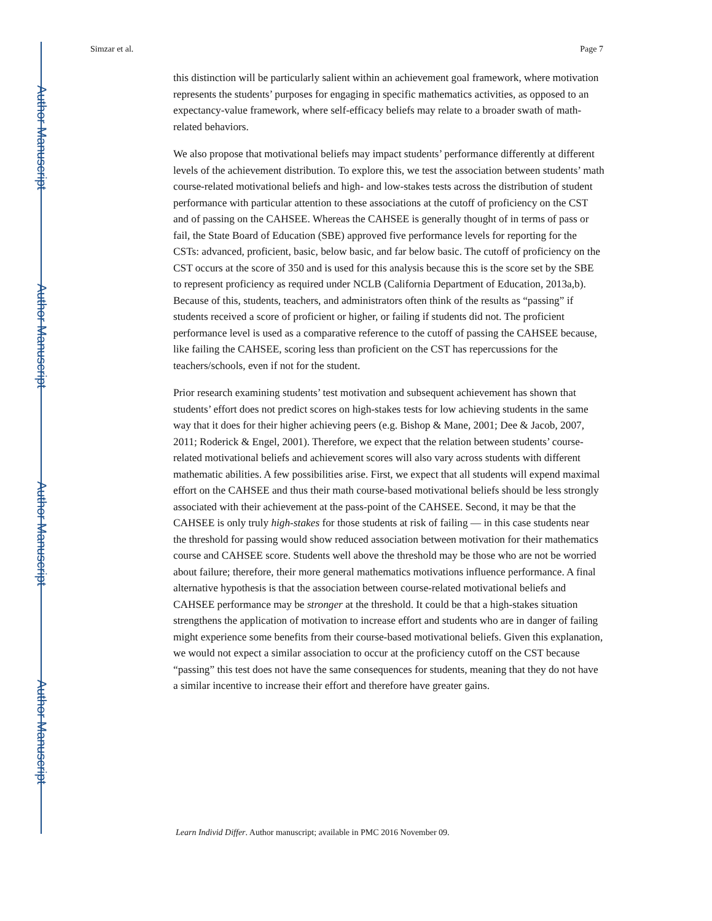Author Manuscript
Author Manuscript
Author Manuscript
Author Manuscript
Simzar et al. Page 7
this distinction will be particularly salient within an achievement goal framework, where motivation represents the students’ purposes for engaging in specific mathematics activities, as opposed to an expectancy-value framework, where self-efficacy beliefs may relate to a broader swath of math-related behaviors.
We also propose that motivational beliefs may impact students’ performance differently at different levels of the achievement distribution. To explore this, we test the association between students’ math course-related motivational beliefs and high- and low-stakes tests across the distribution of student performance with particular attention to these associations at the cutoff of proficiency on the CST and of passing on the CAHSEE. Whereas the CAHSEE is generally thought of in terms of pass or fail, the State Board of Education (SBE) approved five performance levels for reporting for the CSTs: advanced, proficient, basic, below basic, and far below basic. The cutoff of proficiency on the CST occurs at the score of 350 and is used for this analysis because this is the score set by the SBE to represent proficiency as required under NCLB (California Department of Education, 2013a,b). Because of this, students, teachers, and administrators often think of the results as “passing” if students received a score of proficient or higher, or failing if students did not. The proficient performance level is used as a comparative reference to the cutoff of passing the CAHSEE because, like failing the CAHSEE, scoring less than proficient on the CST has repercussions for the teachers/schools, even if not for the student.
Prior research examining students’ test motivation and subsequent achievement has shown that students’ effort does not predict scores on high-stakes tests for low achieving students in the same way that it does for their higher achieving peers (e.g. Bishop & Mane, 2001; Dee & Jacob, 2007, 2011; Roderick & Engel, 2001). Therefore, we expect that the relation between students’ course-related motivational beliefs and achievement scores will also vary across students with different mathematic abilities. A few possibilities arise. First, we expect that all students will expend maximal effort on the CAHSEE and thus their math course-based motivational beliefs should be less strongly associated with their achievement at the pass-point of the CAHSEE. Second, it may be that the CAHSEE is only truly high-stakes for those students at risk of failing — in this case students near the threshold for passing would show reduced association between motivation for their mathematics course and CAHSEE score. Students well above the threshold may be those who are not be worried about failure; therefore, their more general mathematics motivations influence performance. A final alternative hypothesis is that the association between course-related motivational beliefs and CAHSEE performance may be stronger at the threshold. It could be that a high-stakes situation strengthens the application of motivation to increase effort and students who are in danger of failing might experience some benefits from their course-based motivational beliefs. Given this explanation, we would not expect a similar association to occur at the proficiency cutoff on the CST because “passing” this test does not have the same consequences for students, meaning that they do not have a similar incentive to increase their effort and therefore have greater gains.
Learn Individ Differ. Author manuscript; available in PMC 2016 November 09.